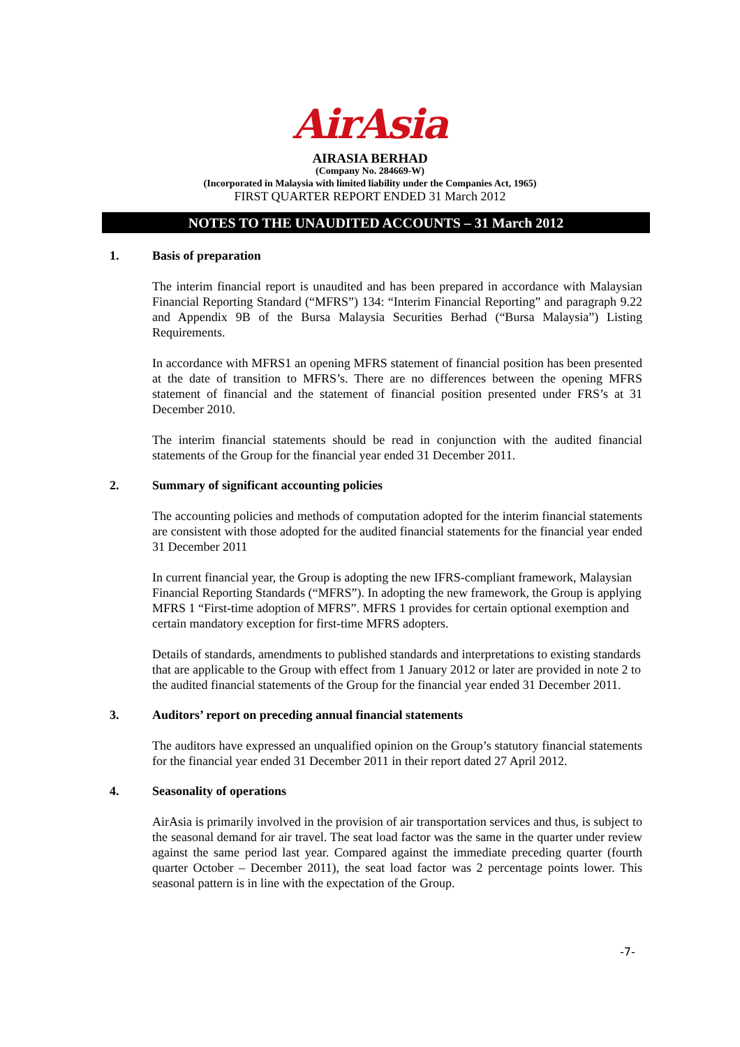AirAsia
AIRASIA BERHAD
(Company No. 284669-W)
(Incorporated in Malaysia with limited liability under the Companies Act, 1965)
FIRST QUARTER REPORT ENDED 31 March 2012
NOTES TO THE UNAUDITED ACCOUNTS – 31 March 2012
1. Basis of preparation
The interim financial report is unaudited and has been prepared in accordance with Malaysian Financial Reporting Standard (“MFRS”) 134: “Interim Financial Reporting” and paragraph 9.22 and Appendix 9B of the Bursa Malaysia Securities Berhad (“Bursa Malaysia”) Listing Requirements.
In accordance with MFRS1 an opening MFRS statement of financial position has been presented at the date of transition to MFRS’s. There are no differences between the opening MFRS statement of financial and the statement of financial position presented under FRS’s at 31 December 2010.
The interim financial statements should be read in conjunction with the audited financial statements of the Group for the financial year ended 31 December 2011.
2. Summary of significant accounting policies
The accounting policies and methods of computation adopted for the interim financial statements are consistent with those adopted for the audited financial statements for the financial year ended 31 December 2011
In current financial year, the Group is adopting the new IFRS-compliant framework, Malaysian Financial Reporting Standards (“MFRS”). In adopting the new framework, the Group is applying MFRS 1 “First-time adoption of MFRS”. MFRS 1 provides for certain optional exemption and certain mandatory exception for first-time MFRS adopters.
Details of standards, amendments to published standards and interpretations to existing standards that are applicable to the Group with effect from 1 January 2012 or later are provided in note 2 to the audited financial statements of the Group for the financial year ended 31 December 2011.
3. Auditors’ report on preceding annual financial statements
The auditors have expressed an unqualified opinion on the Group’s statutory financial statements for the financial year ended 31 December 2011 in their report dated 27 April 2012.
4. Seasonality of operations
AirAsia is primarily involved in the provision of air transportation services and thus, is subject to the seasonal demand for air travel. The seat load factor was the same in the quarter under review against the same period last year. Compared against the immediate preceding quarter (fourth quarter October – December 2011), the seat load factor was 2 percentage points lower. This seasonal pattern is in line with the expectation of the Group.
-7-